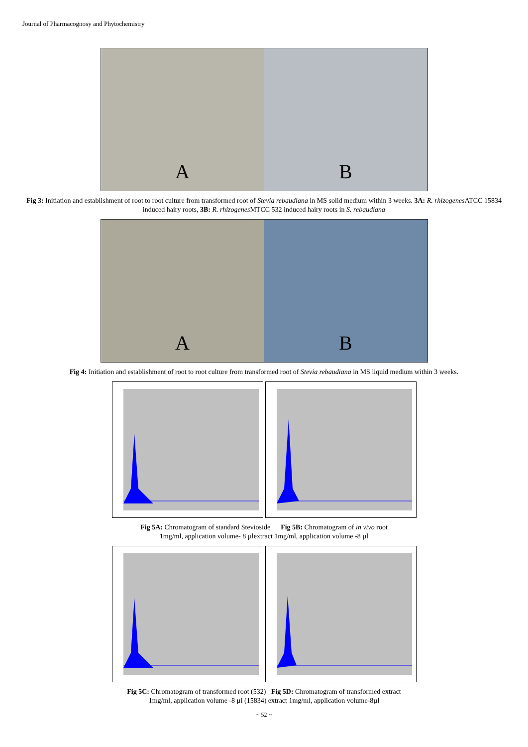Journal of Pharmacognosy and Phytochemistry
A B
Fig 3: Initiation and establishment of root to root culture from transformed root of Stevia rebaudiana in MS solid medium within 3 weeks. 3A: R. rhizogenes ATCC 15834 induced hairy roots, 3B: R. rhizogenes MTCC 532 induced hairy roots in S. rebaudiana
A B
Fig 4: Initiation and establishment of root to root culture from transformed root of Stevia rebaudiana in MS liquid medium within 3 weeks.
Fig 5A: Chromatogram of standard Stevioside Fig 5B: Chromatogram of in vivo root
1mg/ml, application volume- 8 µlextract 1mg/ml, application volume -8 µl
Fig 5C: Chromatogram of transformed root (532) Fig 5D: Chromatogram of transformed extract
1mg/ml, application volume -8 µl (15834) extract 1mg/ml, application volume-8µl
~ 52 ~